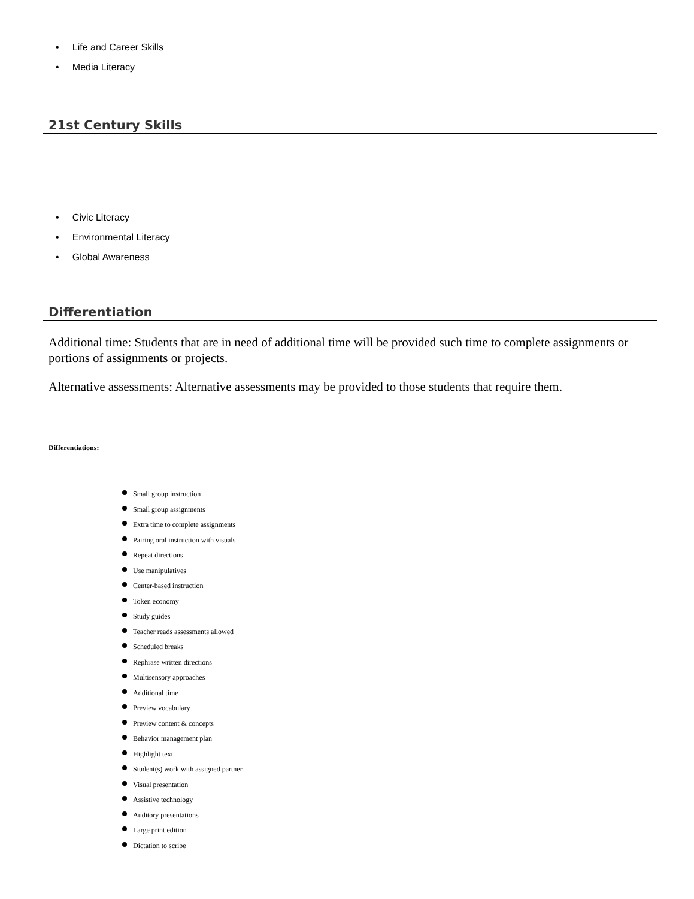• Life and Career Skills
• Media Literacy
21st Century Skills
• Civic Literacy
• Environmental Literacy
• Global Awareness
Differentiation
Additional time: Students that are in need of additional time will be provided such time to complete assignments or portions of assignments or projects.
Alternative assessments: Alternative assessments may be provided to those students that require them.
Differentiations:
Small group instruction
Small group assignments
Extra time to complete assignments
Pairing oral instruction with visuals
Repeat directions
Use manipulatives
Center-based instruction
Token economy
Study guides
Teacher reads assessments allowed
Scheduled breaks
Rephrase written directions
Multisensory approaches
Additional time
Preview vocabulary
Preview content & concepts
Behavior management plan
Highlight text
Student(s) work with assigned partner
Visual presentation
Assistive technology
Auditory presentations
Large print edition
Dictation to scribe